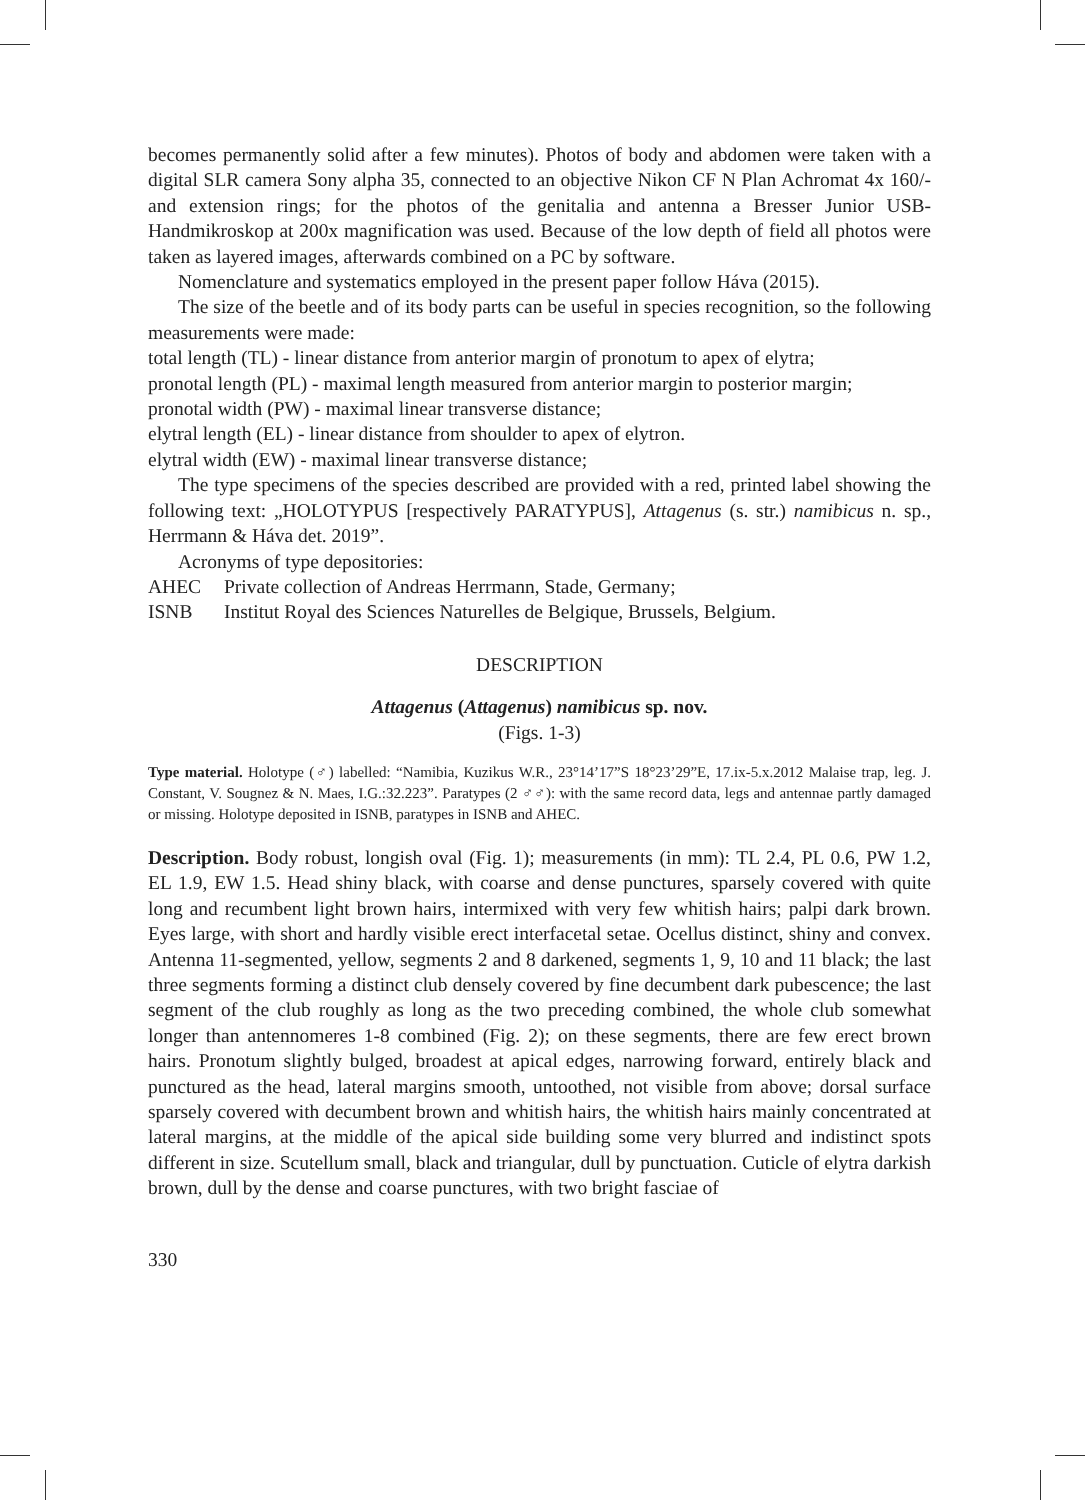becomes permanently solid after a few minutes). Photos of body and abdomen were taken with a digital SLR camera Sony alpha 35, connected to an objective Nikon CF N Plan Achromat 4x 160/- and extension rings; for the photos of the genitalia and antenna a Bresser Junior USB-Handmikroskop at 200x magnification was used. Because of the low depth of field all photos were taken as layered images, afterwards combined on a PC by software.
Nomenclature and systematics employed in the present paper follow Háva (2015).
The size of the beetle and of its body parts can be useful in species recognition, so the following measurements were made:
total length (TL) - linear distance from anterior margin of pronotum to apex of elytra;
pronotal length (PL) - maximal length measured from anterior margin to posterior margin;
pronotal width (PW) - maximal linear transverse distance;
elytral length (EL) - linear distance from shoulder to apex of elytron.
elytral width (EW) - maximal linear transverse distance;
The type specimens of the species described are provided with a red, printed label showing the following text: „HOLOTYPUS [respectively PARATYPUS], Attagenus (s. str.) namibicus n. sp., Herrmann & Háva det. 2019”.
Acronyms of type depositories:
AHEC Private collection of Andreas Herrmann, Stade, Germany;
ISNB Institut Royal des Sciences Naturelles de Belgique, Brussels, Belgium.
DESCRIPTION
Attagenus (Attagenus) namibicus sp. nov.
(Figs. 1-3)
Type material. Holotype (♂) labelled: “Namibia, Kuzikus W.R., 23°14’17”S 18°23’29”E, 17.ix-5.x.2012 Malaise trap, leg. J. Constant, V. Sougnez & N. Maes, I.G.:32.223”. Paratypes (2 ♂♂): with the same record data, legs and antennae partly damaged or missing. Holotype deposited in ISNB, paratypes in ISNB and AHEC.
Description. Body robust, longish oval (Fig. 1); measurements (in mm): TL 2.4, PL 0.6, PW 1.2, EL 1.9, EW 1.5. Head shiny black, with coarse and dense punctures, sparsely covered with quite long and recumbent light brown hairs, intermixed with very few whitish hairs; palpi dark brown. Eyes large, with short and hardly visible erect interfacetal setae. Ocellus distinct, shiny and convex. Antenna 11-segmented, yellow, segments 2 and 8 darkened, segments 1, 9, 10 and 11 black; the last three segments forming a distinct club densely covered by fine decumbent dark pubescence; the last segment of the club roughly as long as the two preceding combined, the whole club somewhat longer than antennomeres 1-8 combined (Fig. 2); on these segments, there are few erect brown hairs. Pronotum slightly bulged, broadest at apical edges, narrowing forward, entirely black and punctured as the head, lateral margins smooth, untoothed, not visible from above; dorsal surface sparsely covered with decumbent brown and whitish hairs, the whitish hairs mainly concentrated at lateral margins, at the middle of the apical side building some very blurred and indistinct spots different in size. Scutellum small, black and triangular, dull by punctuation. Cuticle of elytra darkish brown, dull by the dense and coarse punctures, with two bright fasciae of
330